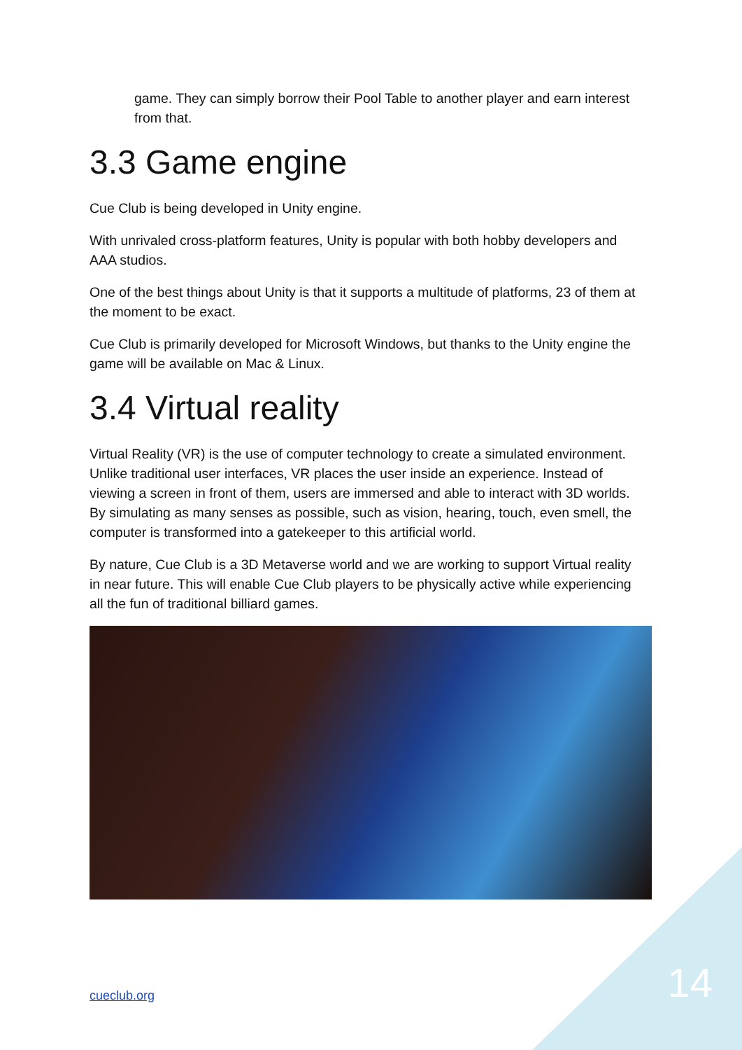game. They can simply borrow their Pool Table to another player and earn interest from that.
3.3 Game engine
Cue Club is being developed in Unity engine.
With unrivaled cross-platform features, Unity is popular with both hobby developers and AAA studios.
One of the best things about Unity is that it supports a multitude of platforms, 23 of them at the moment to be exact.
Cue Club is primarily developed for Microsoft Windows, but thanks to the Unity engine the game will be available on Mac & Linux.
3.4 Virtual reality
Virtual Reality (VR) is the use of computer technology to create a simulated environment. Unlike traditional user interfaces, VR places the user inside an experience. Instead of viewing a screen in front of them, users are immersed and able to interact with 3D worlds. By simulating as many senses as possible, such as vision, hearing, touch, even smell, the computer is transformed into a gatekeeper to this artificial world.
By nature, Cue Club is a 3D Metaverse world and we are working to support Virtual reality in near future. This will enable Cue Club players to be physically active while experiencing all the fun of traditional billiard games.
cueclub.org 14